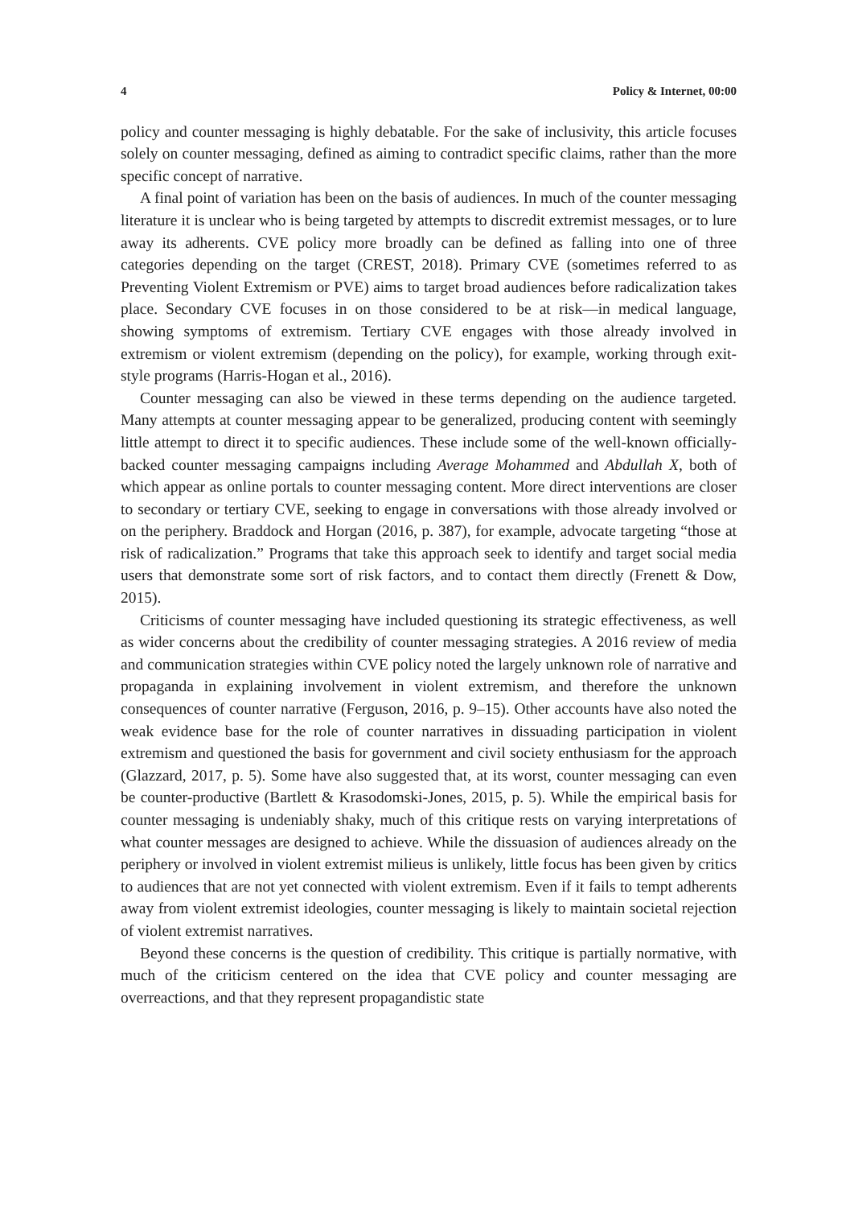4 Policy & Internet, 00:00
policy and counter messaging is highly debatable. For the sake of inclusivity, this article focuses solely on counter messaging, defined as aiming to contradict specific claims, rather than the more specific concept of narrative.
A final point of variation has been on the basis of audiences. In much of the counter messaging literature it is unclear who is being targeted by attempts to discredit extremist messages, or to lure away its adherents. CVE policy more broadly can be defined as falling into one of three categories depending on the target (CREST, 2018). Primary CVE (sometimes referred to as Preventing Violent Extremism or PVE) aims to target broad audiences before radicalization takes place. Secondary CVE focuses in on those considered to be at risk—in medical language, showing symptoms of extremism. Tertiary CVE engages with those already involved in extremism or violent extremism (depending on the policy), for example, working through exit-style programs (Harris-Hogan et al., 2016).
Counter messaging can also be viewed in these terms depending on the audience targeted. Many attempts at counter messaging appear to be generalized, producing content with seemingly little attempt to direct it to specific audiences. These include some of the well-known officially-backed counter messaging campaigns including Average Mohammed and Abdullah X, both of which appear as online portals to counter messaging content. More direct interventions are closer to secondary or tertiary CVE, seeking to engage in conversations with those already involved or on the periphery. Braddock and Horgan (2016, p. 387), for example, advocate targeting “those at risk of radicalization.” Programs that take this approach seek to identify and target social media users that demonstrate some sort of risk factors, and to contact them directly (Frenett & Dow, 2015).
Criticisms of counter messaging have included questioning its strategic effectiveness, as well as wider concerns about the credibility of counter messaging strategies. A 2016 review of media and communication strategies within CVE policy noted the largely unknown role of narrative and propaganda in explaining involvement in violent extremism, and therefore the unknown consequences of counter narrative (Ferguson, 2016, p. 9–15). Other accounts have also noted the weak evidence base for the role of counter narratives in dissuading participation in violent extremism and questioned the basis for government and civil society enthusiasm for the approach (Glazzard, 2017, p. 5). Some have also suggested that, at its worst, counter messaging can even be counter-productive (Bartlett & Krasodomski-Jones, 2015, p. 5). While the empirical basis for counter messaging is undeniably shaky, much of this critique rests on varying interpretations of what counter messages are designed to achieve. While the dissuasion of audiences already on the periphery or involved in violent extremist milieus is unlikely, little focus has been given by critics to audiences that are not yet connected with violent extremism. Even if it fails to tempt adherents away from violent extremist ideologies, counter messaging is likely to maintain societal rejection of violent extremist narratives.
Beyond these concerns is the question of credibility. This critique is partially normative, with much of the criticism centered on the idea that CVE policy and counter messaging are overreactions, and that they represent propagandistic state